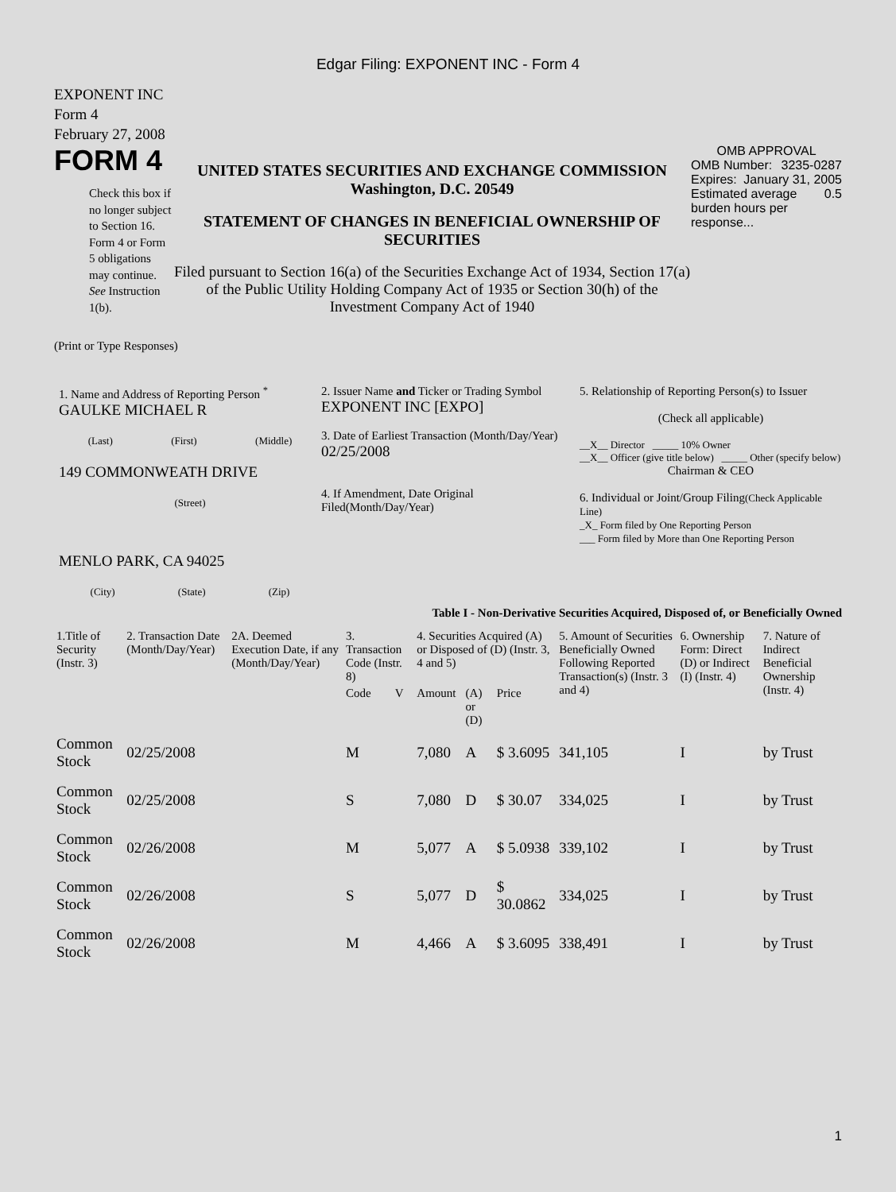Edgar Filing: EXPONENT INC - Form 4
EXPONENT INC
Form 4
February 27, 2008
FORM 4
Check this box if no longer subject to Section 16. Form 4 or Form 5 obligations may continue. See Instruction 1(b).
UNITED STATES SECURITIES AND EXCHANGE COMMISSION
Washington, D.C. 20549
STATEMENT OF CHANGES IN BENEFICIAL OWNERSHIP OF SECURITIES
Filed pursuant to Section 16(a) of the Securities Exchange Act of 1934, Section 17(a) of the Public Utility Holding Company Act of 1935 or Section 30(h) of the Investment Company Act of 1940
OMB APPROVAL
OMB Number: 3235-0287
Expires: January 31, 2005
Estimated average burden hours per response... 0.5
(Print or Type Responses)
1. Name and Address of Reporting Person <sup>*</sup>
GAULKE MICHAEL R
(Last) (First) (Middle)
149 COMMONWEATH DRIVE
(Street)
MENLO PARK, CA 94025
(City) (State) (Zip)
2. Issuer Name and Ticker or Trading Symbol
EXPONENT INC [EXPO]
3. Date of Earliest Transaction (Month/Day/Year)
02/25/2008
4. If Amendment, Date Original Filed(Month/Day/Year)
5. Relationship of Reporting Person(s) to Issuer
(Check all applicable)
__X__ Director _____ 10% Owner
__X__ Officer (give title below) _____ Other (specify below)
Chairman & CEO
6. Individual or Joint/Group Filing(Check Applicable Line)
_X_ Form filed by One Reporting Person
___ Form filed by More than One Reporting Person
Table I - Non-Derivative Securities Acquired, Disposed of, or Beneficially Owned
| 1.Title of Security (Instr. 3) | 2. Transaction Date (Month/Day/Year) | 2A. Deemed Execution Date, if any (Month/Day/Year) | 3. Transaction Code (Instr. 8) | | 4. Securities Acquired (A) or Disposed of (D) (Instr. 3, 4 and 5) | | | 5. Amount of Securities Beneficially Owned Following Reported Transaction(s) (Instr. 3 and 4) | 6. Ownership Form: Direct (D) or Indirect (I) (Instr. 4) | 7. Nature of Indirect Beneficial Ownership (Instr. 4) |
| --- | --- | --- | --- | --- | --- | --- | --- | --- | --- | --- |
| | | | Code | V | Amount | (A) or (D) | Price | | | |
| Common Stock | 02/25/2008 | | M | | 7,080 | A | $ 3.6095 | 341,105 | I | by Trust |
| Common Stock | 02/25/2008 | | S | | 7,080 | D | $ 30.07 | 334,025 | I | by Trust |
| Common Stock | 02/26/2008 | | M | | 5,077 | A | $ 5.0938 | 339,102 | I | by Trust |
| Common Stock | 02/26/2008 | | S | | 5,077 | D | $ 30.0862 | 334,025 | I | by Trust |
| Common Stock | 02/26/2008 | | M | | 4,466 | A | $ 3.6095 | 338,491 | I | by Trust |
1